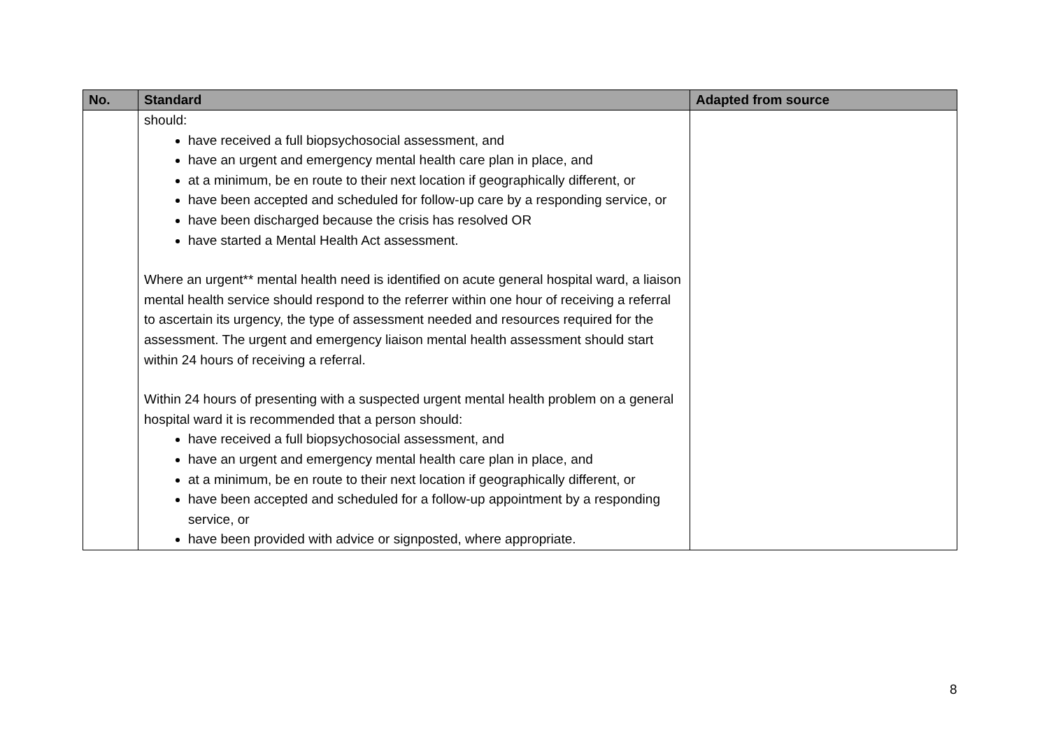| No. | Standard | Adapted from source |
| --- | --- | --- |
| | should: have received a full biopsychosocial assessment, and have an urgent and emergency mental health care plan in place, and at a minimum, be en route to their next location if geographically different, or have been accepted and scheduled for follow-up care by a responding service, or have been discharged because the crisis has resolved OR have started a Mental Health Act assessment. Where an urgent** mental health need is identified on acute general hospital ward, a liaison mental health service should respond to the referrer within one hour of receiving a referral to ascertain its urgency, the type of assessment needed and resources required for the assessment. The urgent and emergency liaison mental health assessment should start within 24 hours of receiving a referral. Within 24 hours of presenting with a suspected urgent mental health problem on a general hospital ward it is recommended that a person should: have received a full biopsychosocial assessment, and have an urgent and emergency mental health care plan in place, and at a minimum, be en route to their next location if geographically different, or have been accepted and scheduled for a follow-up appointment by a responding service, or have been provided with advice or signposted, where appropriate. | |
8